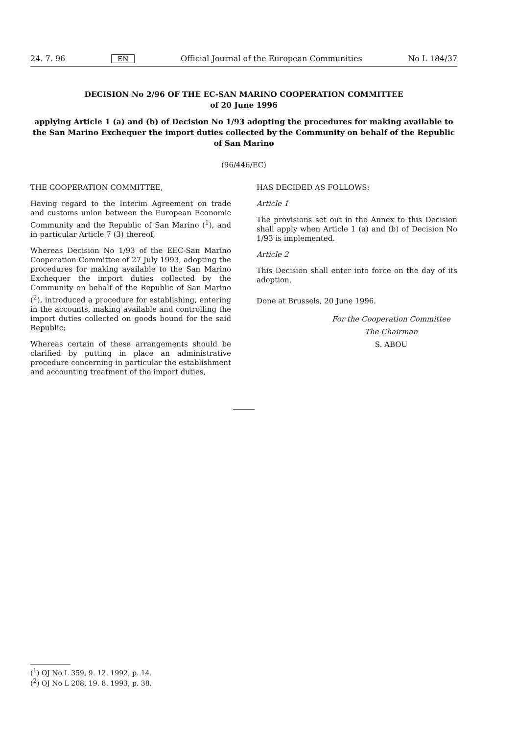24. 7. 96 EN Official Journal of the European Communities No L 184/37
DECISION No 2/96 OF THE EC-SAN MARINO COOPERATION COMMITTEE
of 20 June 1996
applying Article 1 (a) and (b) of Decision No 1/93 adopting the procedures for making available to the San Marino Exchequer the import duties collected by the Community on behalf of the Republic of San Marino
(96/446/EC)
THE COOPERATION COMMITTEE,
Having regard to the Interim Agreement on trade and customs union between the European Economic Community and the Republic of San Marino (<sup>1</sup>), and in particular Article 7 (3) thereof,
Whereas Decision No 1/93 of the EEC-San Marino Cooperation Committee of 27 July 1993, adopting the procedures for making available to the San Marino Exchequer the import duties collected by the Community on behalf of the Republic of San Marino (<sup>2</sup>), introduced a procedure for establishing, entering in the accounts, making available and controlling the import duties collected on goods bound for the said Republic;
Whereas certain of these arrangements should be clarified by putting in place an administrative procedure concerning in particular the establishment and accounting treatment of the import duties,
HAS DECIDED AS FOLLOWS:
Article 1
The provisions set out in the Annex to this Decision shall apply when Article 1 (a) and (b) of Decision No 1/93 is implemented.
Article 2
This Decision shall enter into force on the day of its adoption.
Done at Brussels, 20 June 1996.
For the Cooperation Committee
The Chairman
S. ABOU
(<sup>1</sup>) OJ No L 359, 9. 12. 1992, p. 14.
(<sup>2</sup>) OJ No L 208, 19. 8. 1993, p. 38.